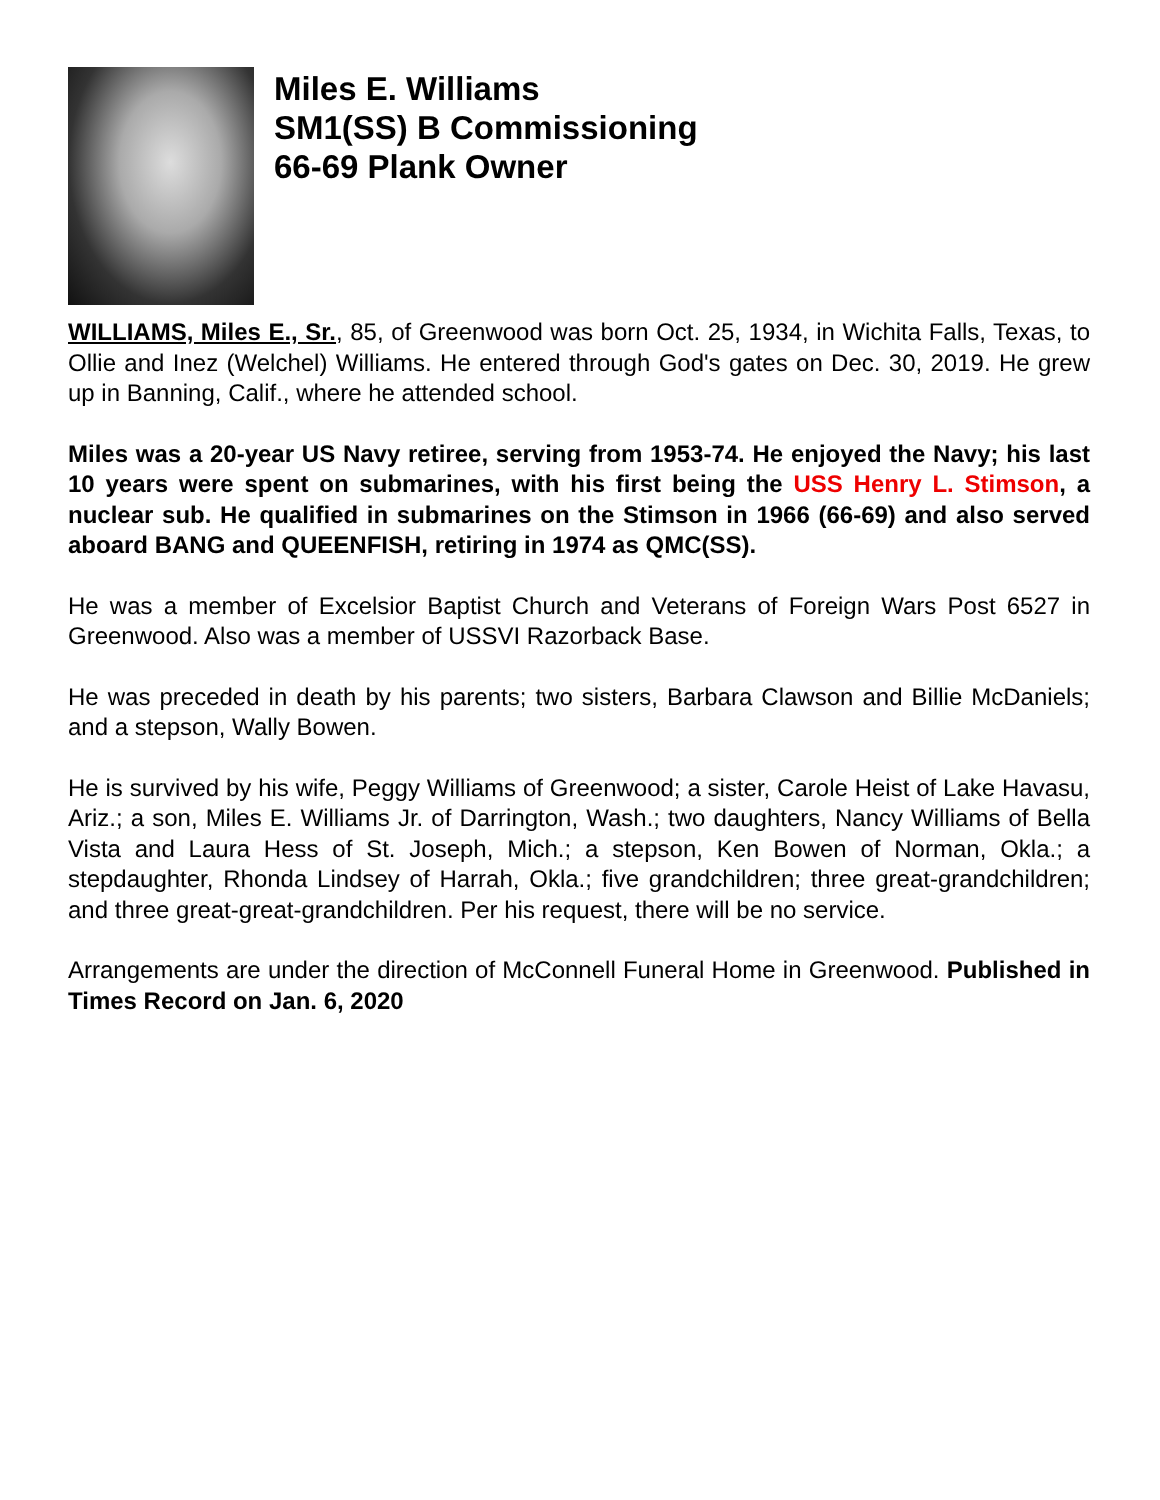Miles E. Williams
SM1(SS) B Commissioning
66-69 Plank Owner
WILLIAMS, Miles E., Sr., 85, of Greenwood was born Oct. 25, 1934, in Wichita Falls, Texas, to Ollie and Inez (Welchel) Williams. He entered through God's gates on Dec. 30, 2019. He grew up in Banning, Calif., where he attended school.
Miles was a 20-year US Navy retiree, serving from 1953-74. He enjoyed the Navy; his last 10 years were spent on submarines, with his first being the USS Henry L. Stimson, a nuclear sub. He qualified in submarines on the Stimson in 1966 (66-69) and also served aboard BANG and QUEENFISH, retiring in 1974 as QMC(SS).
He was a member of Excelsior Baptist Church and Veterans of Foreign Wars Post 6527 in Greenwood. Also was a member of USSVI Razorback Base.
He was preceded in death by his parents; two sisters, Barbara Clawson and Billie McDaniels; and a stepson, Wally Bowen.
He is survived by his wife, Peggy Williams of Greenwood; a sister, Carole Heist of Lake Havasu, Ariz.; a son, Miles E. Williams Jr. of Darrington, Wash.; two daughters, Nancy Williams of Bella Vista and Laura Hess of St. Joseph, Mich.; a stepson, Ken Bowen of Norman, Okla.; a stepdaughter, Rhonda Lindsey of Harrah, Okla.; five grandchildren; three great-grandchildren; and three great-great-grandchildren. Per his request, there will be no service.
Arrangements are under the direction of McConnell Funeral Home in Greenwood. Published in Times Record on Jan. 6, 2020